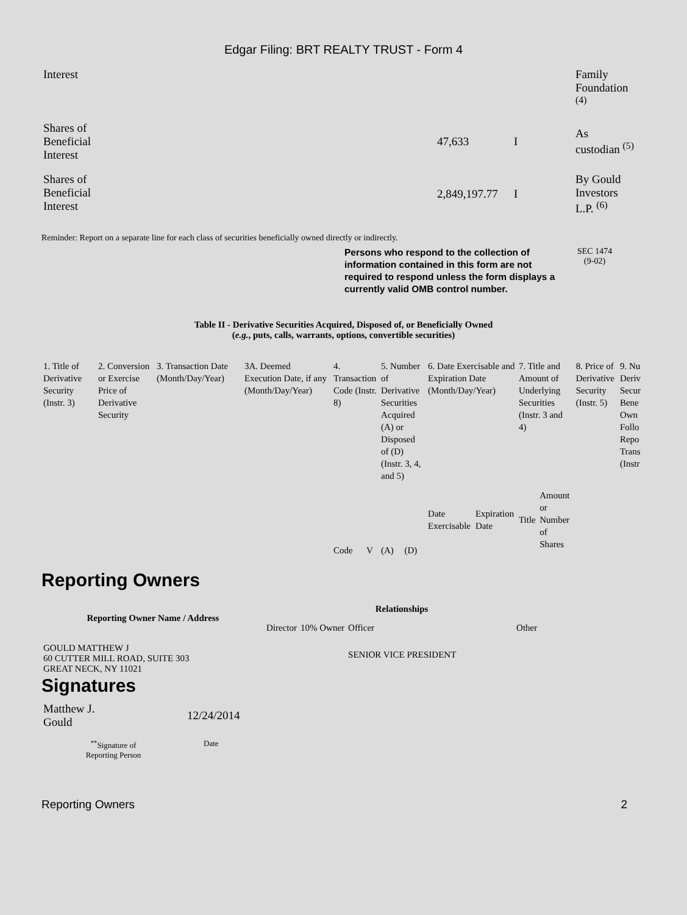Edgar Filing: BRT REALTY TRUST - Form 4
| Interest | | | Family Foundation <sup>(4)</sup> |
| Shares of Beneficial Interest | 47,633 | I | As custodian <sup>(5)</sup> |
| Shares of Beneficial Interest | 2,849,197.77 | I | By Gould Investors L.P. <sup>(6)</sup> |
Reminder: Report on a separate line for each class of securities beneficially owned directly or indirectly.
Persons who respond to the collection of information contained in this form are not required to respond unless the form displays a currently valid OMB control number. SEC 1474
(9-02)
Table II - Derivative Securities Acquired, Disposed of, or Beneficially Owned
(e.g., puts, calls, warrants, options, convertible securities)
| 1. Title of Derivative Security (Instr. 3) | 2. Conversion or Exercise Price of Derivative Security | 3. Transaction Date (Month/Day/Year) | 3A. Deemed Execution Date, if any (Month/Day/Year) | 4. Transaction Code (Instr. 8) | | 5. Number of Derivative Securities Acquired (A) or Disposed of (D) (Instr. 3, 4, and 5) | | 6. Date Exercisable and Expiration Date (Month/Day/Year) | | 7. Title and Amount of Underlying Securities (Instr. 3 and 4) | | 8. Price of Derivative Security (Instr. 5) | 9. Nu Deriv Secur Bene Own Follo Repo Trans (Instr |
| | | | | Code | V | (A) | (D) | Date Exercisable | Expiration Date | Title | Amount or Number of Shares | | |
Reporting Owners
| Reporting Owner Name / Address | Relationships | | | |
| --- | --- | --- | --- | --- |
| | Director | 10% Owner | Officer | Other |
| GOULD MATTHEW J 60 CUTTER MILL ROAD, SUITE 303 GREAT NECK, NY 11021 | | | SENIOR VICE PRESIDENT | |
Signatures
| Matthew J. Gould | 12/24/2014 |
| <sup>**</sup> Signature of Reporting Person | Date |
Reporting Owners 2